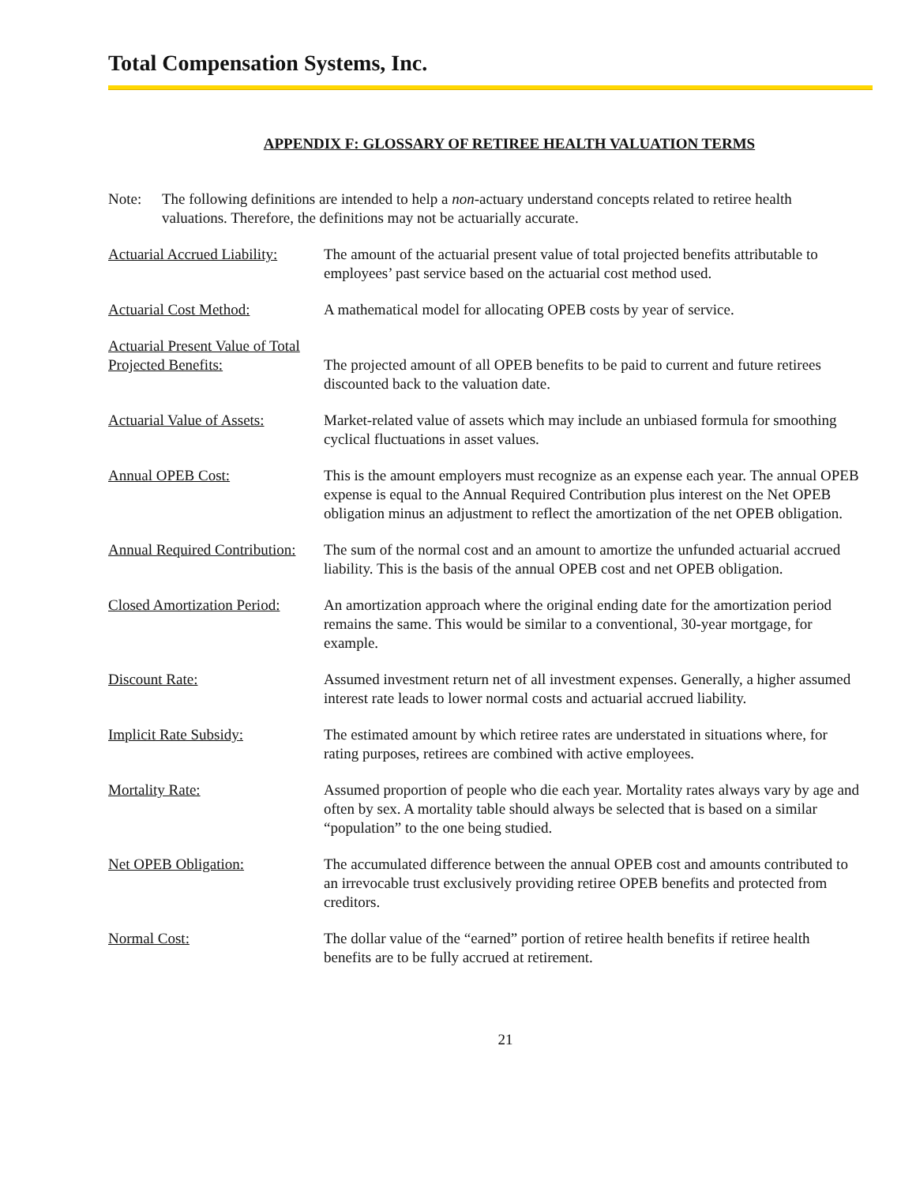Total Compensation Systems, Inc.
APPENDIX F: GLOSSARY OF RETIREE HEALTH VALUATION TERMS
Note: The following definitions are intended to help a non-actuary understand concepts related to retiree health valuations. Therefore, the definitions may not be actuarially accurate.
Actuarial Accrued Liability:
The amount of the actuarial present value of total projected benefits attributable to employees’ past service based on the actuarial cost method used.
Actuarial Cost Method: A mathematical model for allocating OPEB costs by year of service.
Actuarial Present Value of Total Projected Benefits:
The projected amount of all OPEB benefits to be paid to current and future retirees discounted back to the valuation date.
Actuarial Value of Assets:
Market-related value of assets which may include an unbiased formula for smoothing cyclical fluctuations in asset values.
Annual OPEB Cost: This is the amount employers must recognize as an expense each year. The annual OPEB expense is equal to the Annual Required Contribution plus interest on the Net OPEB obligation minus an adjustment to reflect the amortization of the net OPEB obligation.
Annual Required Contribution:
The sum of the normal cost and an amount to amortize the unfunded actuarial accrued liability. This is the basis of the annual OPEB cost and net OPEB obligation.
Closed Amortization Period:
An amortization approach where the original ending date for the amortization period remains the same. This would be similar to a conventional, 30-year mortgage, for example.
Discount Rate: Assumed investment return net of all investment expenses. Generally, a higher assumed interest rate leads to lower normal costs and actuarial accrued liability.
Implicit Rate Subsidy: The estimated amount by which retiree rates are understated in situations where, for rating purposes, retirees are combined with active employees.
Mortality Rate: Assumed proportion of people who die each year. Mortality rates always vary by age and often by sex. A mortality table should always be selected that is based on a similar “population” to the one being studied.
Net OPEB Obligation: The accumulated difference between the annual OPEB cost and amounts contributed to an irrevocable trust exclusively providing retiree OPEB benefits and protected from creditors.
Normal Cost: The dollar value of the “earned” portion of retiree health benefits if retiree health benefits are to be fully accrued at retirement.
21